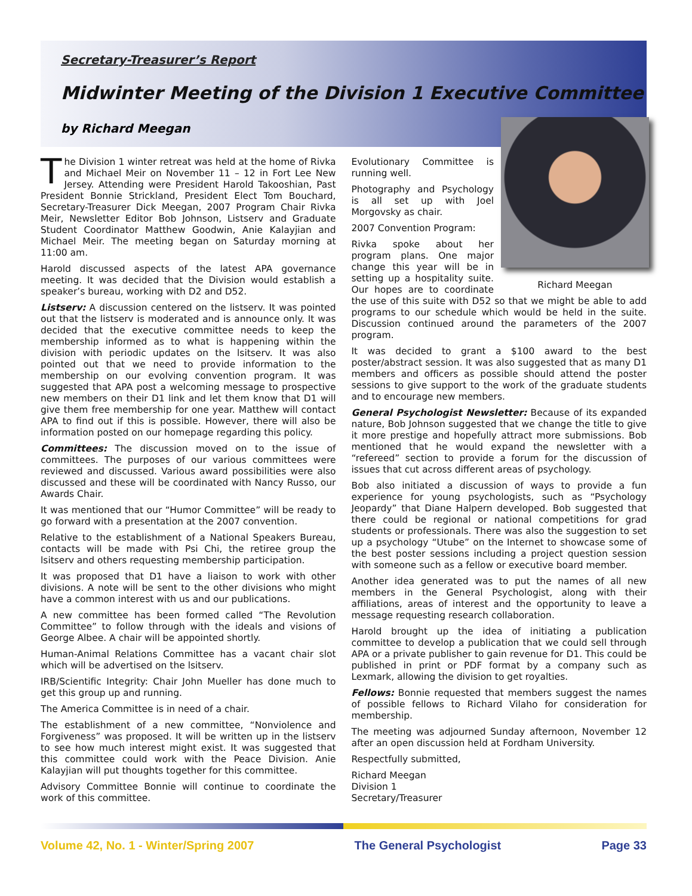Secretary-Treasurer’s Report
Midwinter Meeting of the Division 1 Executive Committee
by Richard Meegan
The Division 1 winter retreat was held at the home of Rivka and Michael Meir on November 11 – 12 in Fort Lee New Jersey. Attending were President Harold Takooshian, Past President Bonnie Strickland, President Elect Tom Bouchard, Secretary-Treasurer Dick Meegan, 2007 Program Chair Rivka Meir, Newsletter Editor Bob Johnson, Listserv and Graduate Student Coordinator Matthew Goodwin, Anie Kalayjian and Michael Meir. The meeting began on Saturday morning at 11:00 am.
Harold discussed aspects of the latest APA governance meeting. It was decided that the Division would establish a speaker’s bureau, working with D2 and D52.
Listserv: A discussion centered on the listserv. It was pointed out that the listserv is moderated and is announce only. It was decided that the executive committee needs to keep the membership informed as to what is happening within the division with periodic updates on the lsitserv. It was also pointed out that we need to provide information to the membership on our evolving convention program. It was suggested that APA post a welcoming message to prospective new members on their D1 link and let them know that D1 will give them free membership for one year. Matthew will contact APA to find out if this is possible. However, there will also be information posted on our homepage regarding this policy.
Committees: The discussion moved on to the issue of committees. The purposes of our various committees were reviewed and discussed. Various award possibilities were also discussed and these will be coordinated with Nancy Russo, our Awards Chair.
It was mentioned that our “Humor Committee” will be ready to go forward with a presentation at the 2007 convention.
Relative to the establishment of a National Speakers Bureau, contacts will be made with Psi Chi, the retiree group the lsitserv and others requesting membership participation.
It was proposed that D1 have a liaison to work with other divisions. A note will be sent to the other divisions who might have a common interest with us and our publications.
A new committee has been formed called “The Revolution Committee” to follow through with the ideals and visions of George Albee. A chair will be appointed shortly.
Human-Animal Relations Committee has a vacant chair slot which will be advertised on the lsitserv.
IRB/Scientific Integrity: Chair John Mueller has done much to get this group up and running.
The America Committee is in need of a chair.
The establishment of a new committee, “Nonviolence and Forgiveness” was proposed. It will be written up in the listserv to see how much interest might exist. It was suggested that this committee could work with the Peace Division. Anie Kalayjian will put thoughts together for this committee.
Advisory Committee Bonnie will continue to coordinate the work of this committee.
Richard Meegan
Evolutionary Committee is running well.
Photography and Psychology is all set up with Joel Morgovsky as chair.
2007 Convention Program:
Rivka spoke about her program plans. One major change this year will be in setting up a hospitality suite. Our hopes are to coordinate the use of this suite with D52 so that we might be able to add programs to our schedule which would be held in the suite. Discussion continued around the parameters of the 2007 program.
It was decided to grant a $100 award to the best poster/abstract session. It was also suggested that as many D1 members and officers as possible should attend the poster sessions to give support to the work of the graduate students and to encourage new members.
General Psychologist Newsletter: Because of its expanded nature, Bob Johnson suggested that we change the title to give it more prestige and hopefully attract more submissions. Bob mentioned that he would expand the newsletter with a “refereed” section to provide a forum for the discussion of issues that cut across different areas of psychology.
Bob also initiated a discussion of ways to provide a fun experience for young psychologists, such as “Psychology Jeopardy” that Diane Halpern developed. Bob suggested that there could be regional or national competitions for grad students or professionals. There was also the suggestion to set up a psychology “Utube” on the Internet to showcase some of the best poster sessions including a project question session with someone such as a fellow or executive board member.
Another idea generated was to put the names of all new members in the General Psychologist, along with their affiliations, areas of interest and the opportunity to leave a message requesting research collaboration.
Harold brought up the idea of initiating a publication committee to develop a publication that we could sell through APA or a private publisher to gain revenue for D1. This could be published in print or PDF format by a company such as Lexmark, allowing the division to get royalties.
Fellows: Bonnie requested that members suggest the names of possible fellows to Richard Vilaho for consideration for membership.
The meeting was adjourned Sunday afternoon, November 12 after an open discussion held at Fordham University.
Respectfully submitted,
Richard Meegan
Division 1
Secretary/Treasurer
Volume 42, No. 1 - Winter/Spring 2007 The General Psychologist Page 33